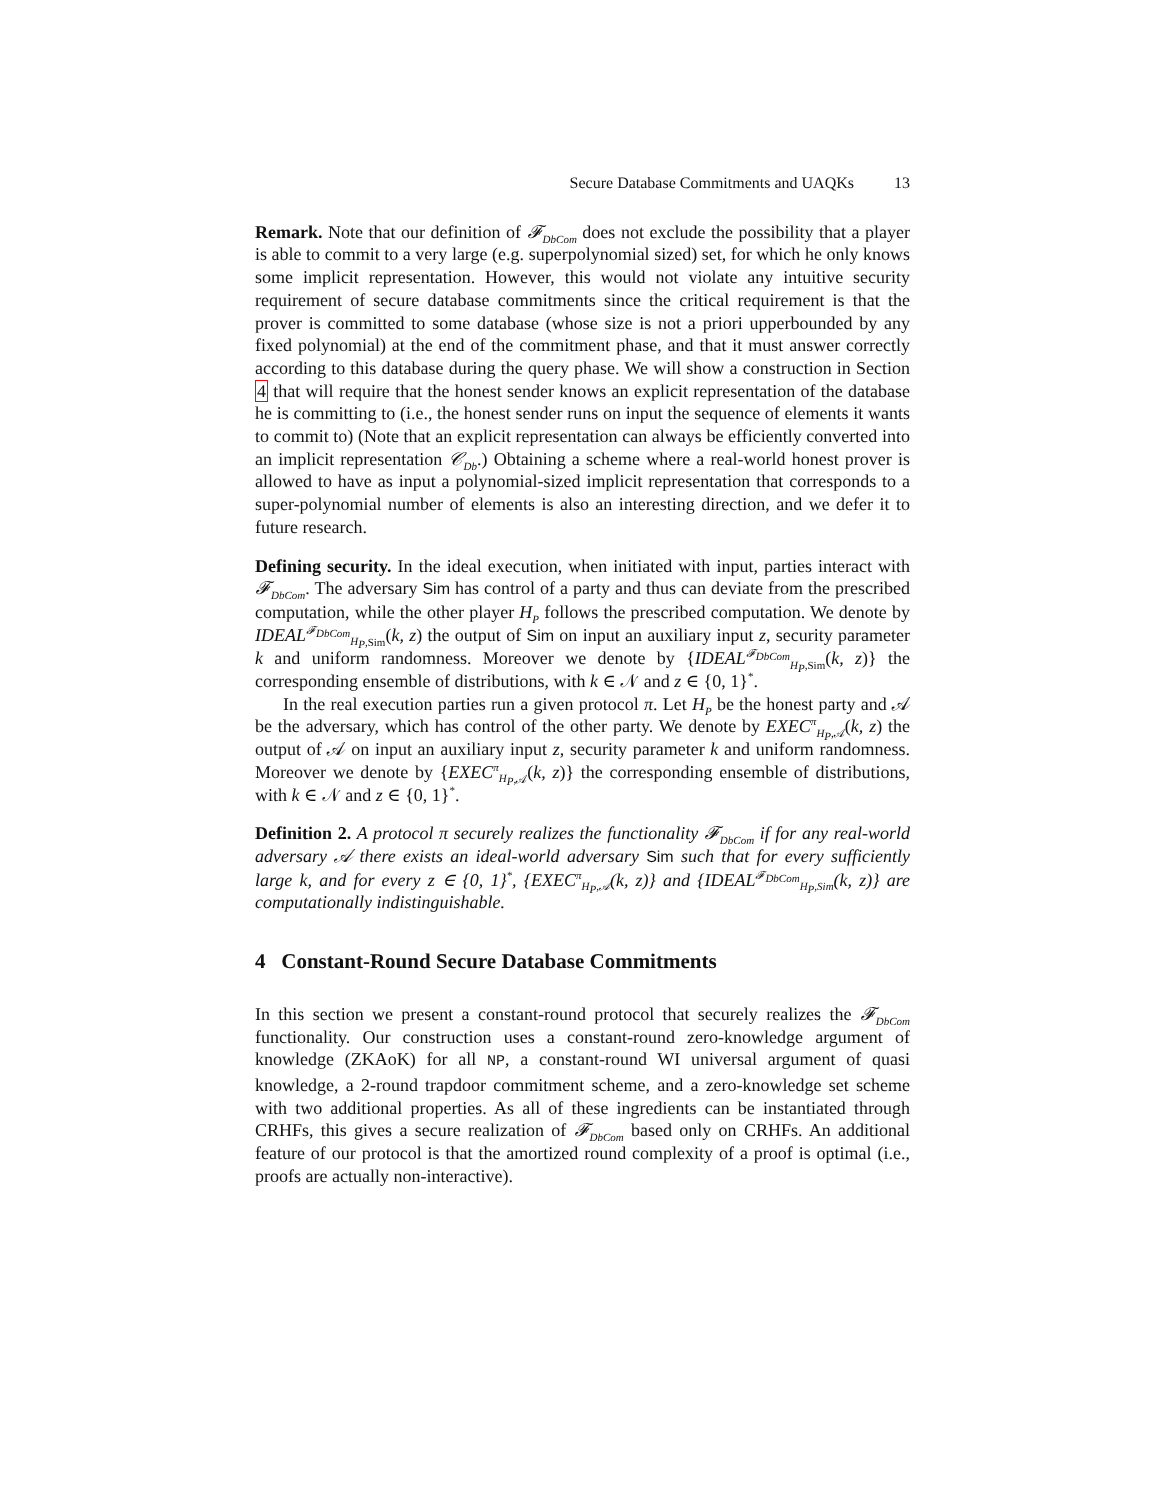Secure Database Commitments and UAQKs 13
Remark. Note that our definition of 𝓕<sub>DbCom</sub> does not exclude the possibility that a player is able to commit to a very large (e.g. superpolynomial sized) set, for which he only knows some implicit representation. However, this would not violate any intuitive security requirement of secure database commitments since the critical requirement is that the prover is committed to some database (whose size is not a priori upperbounded by any fixed polynomial) at the end of the commitment phase, and that it must answer correctly according to this database during the query phase. We will show a construction in Section 4 that will require that the honest sender knows an explicit representation of the database he is committing to (i.e., the honest sender runs on input the sequence of elements it wants to commit to) (Note that an explicit representation can always be efficiently converted into an implicit representation 𝒞<sub>Db</sub>.) Obtaining a scheme where a real-world honest prover is allowed to have as input a polynomial-sized implicit representation that corresponds to a super-polynomial number of elements is also an interesting direction, and we defer it to future research.
Defining security. In the ideal execution, when initiated with input, parties interact with 𝓕<sub>DbCom</sub>. The adversary Sim has control of a party and thus can deviate from the prescribed computation, while the other player H<sub>P</sub> follows the prescribed computation. We denote by IDEAL<sup>𝓕<sub>DbCom</sub></sup><sub>H<sub>P</sub>,Sim</sub>(k, z) the output of Sim on input an auxiliary input z, security parameter k and uniform randomness. Moreover we denote by {IDEAL<sup>𝓕<sub>DbCom</sub></sup><sub>H<sub>P</sub>,Sim</sub>(k, z)} the corresponding ensemble of distributions, with k ∈ 𝒩 and z ∈ {0, 1}<sup>*</sup>.
In the real execution parties run a given protocol π. Let H<sub>P</sub> be the honest party and 𝒜 be the adversary, which has control of the other party. We denote by EXEC<sup>π</sup><sub>H<sub>P</sub>,𝒜</sub>(k, z) the output of 𝒜 on input an auxiliary input z, security parameter k and uniform randomness. Moreover we denote by {EXEC<sup>π</sup><sub>H<sub>P</sub>,𝒜</sub>(k, z)} the corresponding ensemble of distributions, with k ∈ 𝒩 and z ∈ {0, 1}<sup>*</sup>.
Definition 2. A protocol π securely realizes the functionality 𝓕<sub>DbCom</sub> if for any real-world adversary 𝒜 there exists an ideal-world adversary Sim such that for every sufficiently large k, and for every z ∈ {0, 1}<sup>*</sup>, {EXEC<sup>π</sup><sub>H<sub>P</sub>,𝒜</sub>(k, z)} and {IDEAL<sup>𝓕<sub>DbCom</sub></sup><sub>H<sub>P</sub>,Sim</sub>(k, z)} are computationally indistinguishable.
4 Constant-Round Secure Database Commitments
In this section we present a constant-round protocol that securely realizes the 𝓕<sub>DbCom</sub> functionality. Our construction uses a constant-round zero-knowledge argument of knowledge (ZKAoK) for all NP, a constant-round WI universal argument of quasi knowledge, a 2-round trapdoor commitment scheme, and a zero-knowledge set scheme with two additional properties. As all of these ingredients can be instantiated through CRHFs, this gives a secure realization of 𝓕<sub>DbCom</sub> based only on CRHFs. An additional feature of our protocol is that the amortized round complexity of a proof is optimal (i.e., proofs are actually non-interactive).